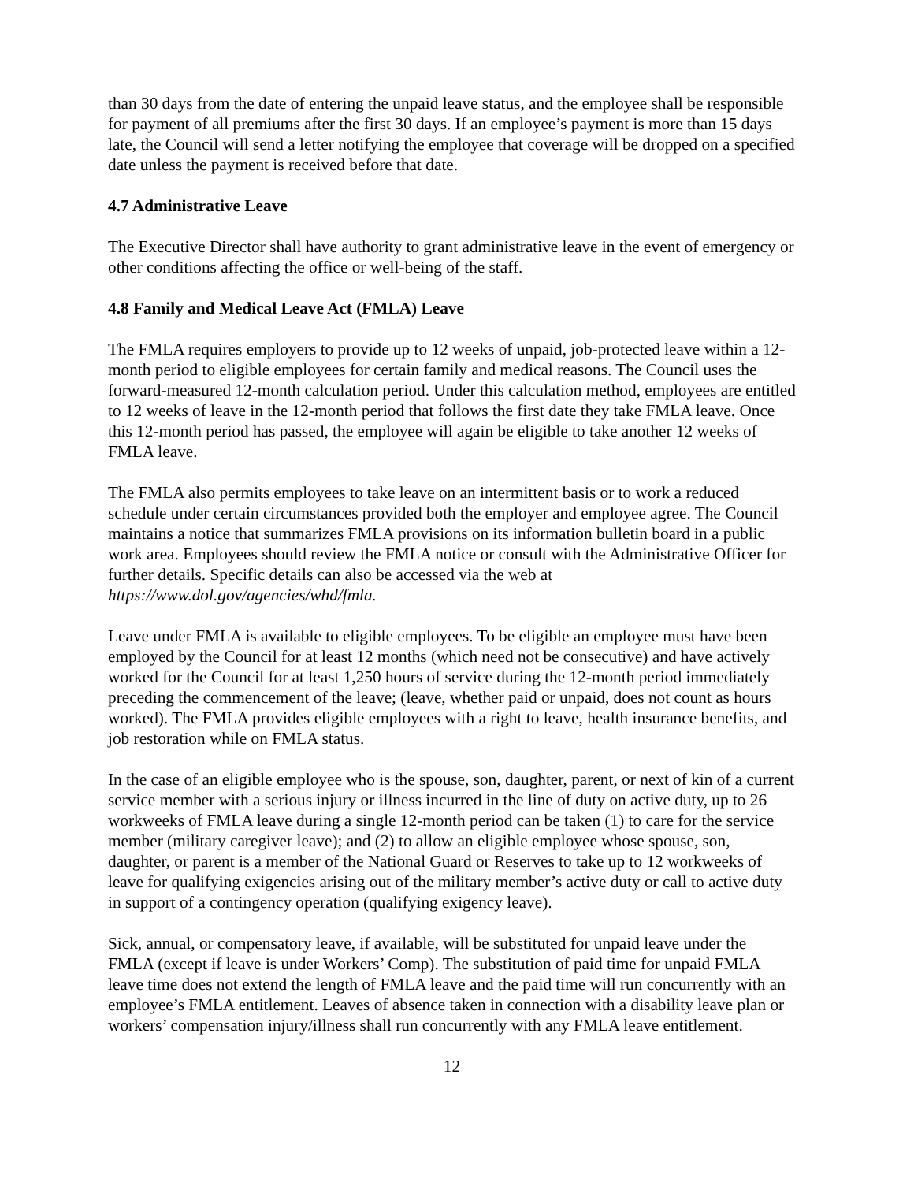than 30 days from the date of entering the unpaid leave status, and the employee shall be responsible for payment of all premiums after the first 30 days. If an employee’s payment is more than 15 days late, the Council will send a letter notifying the employee that coverage will be dropped on a specified date unless the payment is received before that date.
4.7 Administrative Leave
The Executive Director shall have authority to grant administrative leave in the event of emergency or other conditions affecting the office or well-being of the staff.
4.8 Family and Medical Leave Act (FMLA) Leave
The FMLA requires employers to provide up to 12 weeks of unpaid, job-protected leave within a 12-month period to eligible employees for certain family and medical reasons. The Council uses the forward-measured 12-month calculation period. Under this calculation method, employees are entitled to 12 weeks of leave in the 12-month period that follows the first date they take FMLA leave. Once this 12-month period has passed, the employee will again be eligible to take another 12 weeks of FMLA leave.
The FMLA also permits employees to take leave on an intermittent basis or to work a reduced schedule under certain circumstances provided both the employer and employee agree. The Council maintains a notice that summarizes FMLA provisions on its information bulletin board in a public work area. Employees should review the FMLA notice or consult with the Administrative Officer for further details. Specific details can also be accessed via the web at https://www.dol.gov/agencies/whd/fmla.
Leave under FMLA is available to eligible employees. To be eligible an employee must have been employed by the Council for at least 12 months (which need not be consecutive) and have actively worked for the Council for at least 1,250 hours of service during the 12-month period immediately preceding the commencement of the leave; (leave, whether paid or unpaid, does not count as hours worked). The FMLA provides eligible employees with a right to leave, health insurance benefits, and job restoration while on FMLA status.
In the case of an eligible employee who is the spouse, son, daughter, parent, or next of kin of a current service member with a serious injury or illness incurred in the line of duty on active duty, up to 26 workweeks of FMLA leave during a single 12-month period can be taken (1) to care for the service member (military caregiver leave); and (2) to allow an eligible employee whose spouse, son, daughter, or parent is a member of the National Guard or Reserves to take up to 12 workweeks of leave for qualifying exigencies arising out of the military member’s active duty or call to active duty in support of a contingency operation (qualifying exigency leave).
Sick, annual, or compensatory leave, if available, will be substituted for unpaid leave under the FMLA (except if leave is under Workers’ Comp). The substitution of paid time for unpaid FMLA leave time does not extend the length of FMLA leave and the paid time will run concurrently with an employee’s FMLA entitlement. Leaves of absence taken in connection with a disability leave plan or workers’ compensation injury/illness shall run concurrently with any FMLA leave entitlement.
12